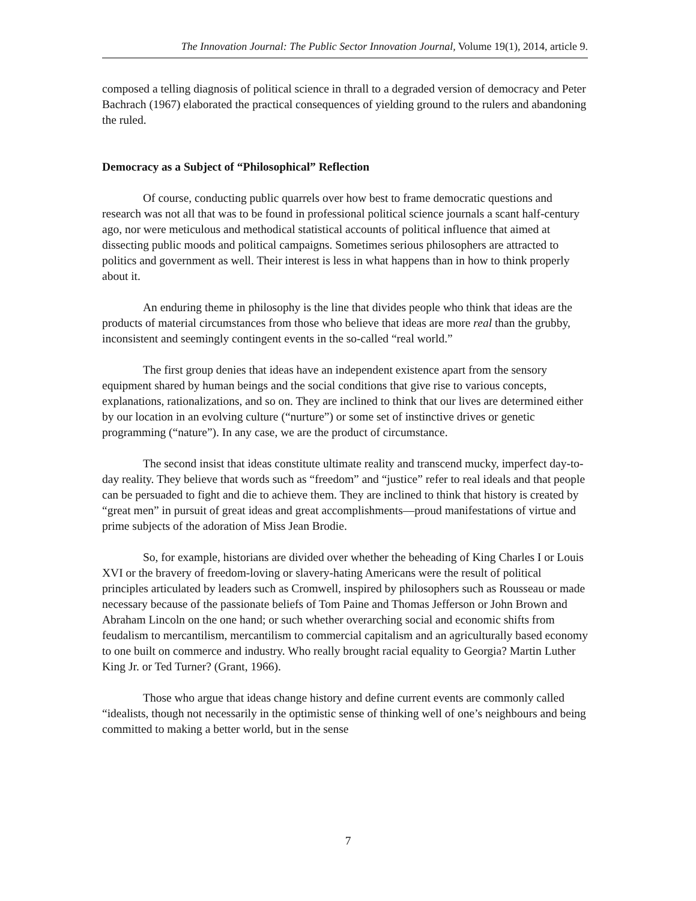The Innovation Journal: The Public Sector Innovation Journal, Volume 19(1), 2014, article 9.
composed a telling diagnosis of political science in thrall to a degraded version of democracy and Peter Bachrach (1967) elaborated the practical consequences of yielding ground to the rulers and abandoning the ruled.
Democracy as a Subject of “Philosophical” Reflection
Of course, conducting public quarrels over how best to frame democratic questions and research was not all that was to be found in professional political science journals a scant half-century ago, nor were meticulous and methodical statistical accounts of political influence that aimed at dissecting public moods and political campaigns. Sometimes serious philosophers are attracted to politics and government as well. Their interest is less in what happens than in how to think properly about it.
An enduring theme in philosophy is the line that divides people who think that ideas are the products of material circumstances from those who believe that ideas are more real than the grubby, inconsistent and seemingly contingent events in the so-called “real world.”
The first group denies that ideas have an independent existence apart from the sensory equipment shared by human beings and the social conditions that give rise to various concepts, explanations, rationalizations, and so on. They are inclined to think that our lives are determined either by our location in an evolving culture (“nurture”) or some set of instinctive drives or genetic programming (“nature”). In any case, we are the product of circumstance.
The second insist that ideas constitute ultimate reality and transcend mucky, imperfect day-to-day reality. They believe that words such as “freedom” and “justice” refer to real ideals and that people can be persuaded to fight and die to achieve them. They are inclined to think that history is created by “great men” in pursuit of great ideas and great accomplishments—proud manifestations of virtue and prime subjects of the adoration of Miss Jean Brodie.
So, for example, historians are divided over whether the beheading of King Charles I or Louis XVI or the bravery of freedom-loving or slavery-hating Americans were the result of political principles articulated by leaders such as Cromwell, inspired by philosophers such as Rousseau or made necessary because of the passionate beliefs of Tom Paine and Thomas Jefferson or John Brown and Abraham Lincoln on the one hand; or such whether overarching social and economic shifts from feudalism to mercantilism, mercantilism to commercial capitalism and an agriculturally based economy to one built on commerce and industry. Who really brought racial equality to Georgia? Martin Luther King Jr. or Ted Turner? (Grant, 1966).
Those who argue that ideas change history and define current events are commonly called “idealists, though not necessarily in the optimistic sense of thinking well of one’s neighbours and being committed to making a better world, but in the sense
7